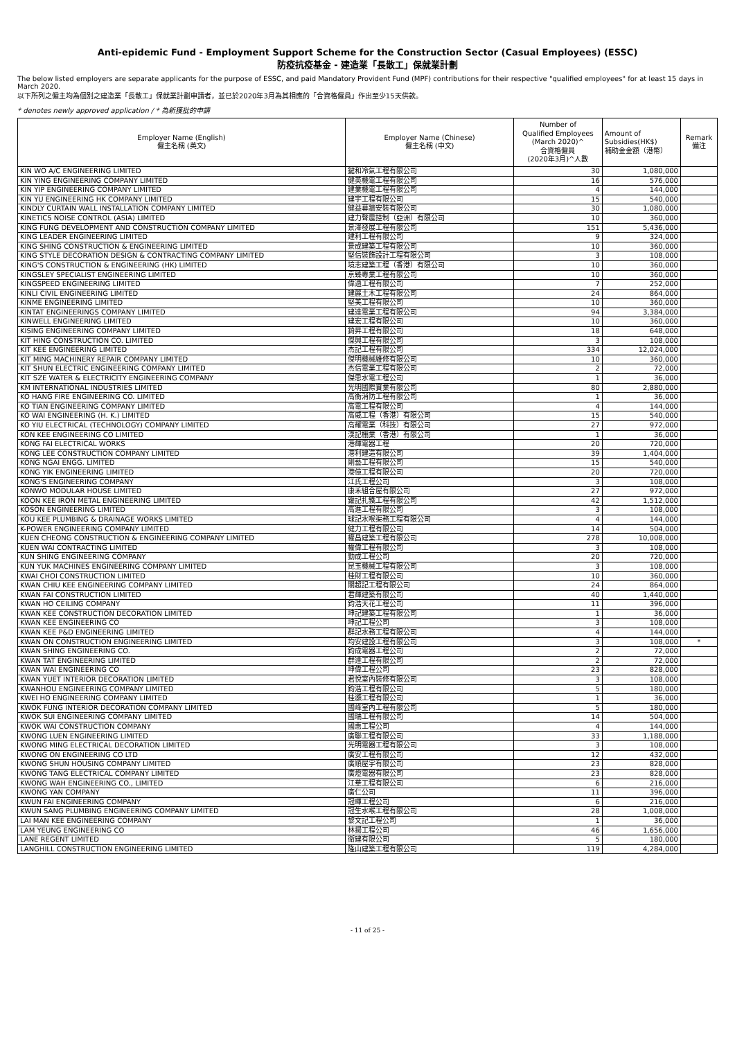Anti-epidemic Fund - Employment Support Scheme for the Construction Sector (Casual Employees) (ESSC)
防疫抗疫基金 - 建造業「長散工」保就業計劃
The below listed employers are separate applicants for the purpose of ESSC, and paid Mandatory Provident Fund (MPF) contributions for their respective "qualified employees" for at least 15 days in March 2020.
以下所列之僱主均為個別之建造業「長散工」保就業計劃申請者，並已於2020年3月為其相應的「合資格僱員」作出至少15天供款。
* denotes newly approved application / * 為新獲批的申請
| Employer Name (English) 僱主名稱 (英文) | Employer Name (Chinese) 僱主名稱 (中文) | Number of Qualified Employees (March 2020)^ 合資格僱員 (2020年3月)^人數 | Amount of Subsidies(HK$) 補助金金額（港幣） | Remark 備注 |
| --- | --- | --- | --- | --- |
| KIN WO A/C ENGINEERING LIMITED | 鍵和冷氣工程有限公司 | 30 | 1,080,000 | |
| KIN YING ENGINEERING COMPANY LIMITED | 健英機電工程有限公司 | 16 | 576,000 | |
| KIN YIP ENGINEERING COMPANY LIMITED | 建業機電工程有限公司 | 4 | 144,000 | |
| KIN YU ENGINEERING HK COMPANY LIMITED | 建宇工程有限公司 | 15 | 540,000 | |
| KINDLY CURTAIN WALL INSTALLATION COMPANY LIMITED | 健益幕牆安裝有限公司 | 30 | 1,080,000 | |
| KINETICS NOISE CONTROL (ASIA) LIMITED | 建力聲震控制（亞洲）有限公司 | 10 | 360,000 | |
| KING FUNG DEVELOPMENT AND CONSTRUCTION COMPANY LIMITED | 景澤發展工程有限公司 | 151 | 5,436,000 | |
| KING LEADER ENGINEERING LIMITED | 建利工程有限公司 | 9 | 324,000 | |
| KING SHING CONSTRUCTION & ENGINEERING LIMITED | 景成建築工程有限公司 | 10 | 360,000 | |
| KING STYLE DECORATION DESIGN & CONTRACTING COMPANY LIMITED | 堅信裝飾設計工程有限公司 | 3 | 108,000 | |
| KING'S CONSTRUCTION & ENGINEERING (HK) LIMITED | 境志建築工程（香港）有限公司 | 10 | 360,000 | |
| KINGSLEY SPECIALIST ENGINEERING LIMITED | 京臻專業工程有限公司 | 10 | 360,000 | |
| KINGSPEED ENGINEERING LIMITED | 偉適工程有限公司 | 7 | 252,000 | |
| KINLI CIVIL ENGINEERING LIMITED | 建麗土木工程有限公司 | 24 | 864,000 | |
| KINME ENGINEERING LIMITED | 堅美工程有限公司 | 10 | 360,000 | |
| KINTAT ENGINEERINGS COMPANY LIMITED | 建達電業工程有限公司 | 94 | 3,384,000 | |
| KINWELL ENGINEERING LIMITED | 建宏工程有限公司 | 10 | 360,000 | |
| KISING ENGINEERING COMPANY LIMITED | 錡昇工程有限公司 | 18 | 648,000 | |
| KIT HING CONSTRUCTION CO. LIMITED | 傑興工程有限公司 | 3 | 108,000 | |
| KIT KEE ENGINEERING LIMITED | 杰記工程有限公司 | 334 | 12,024,000 | |
| KIT MING MACHINERY REPAIR COMPANY LIMITED | 傑明機械維修有限公司 | 10 | 360,000 | |
| KIT SHUN ELECTRIC ENGINEERING COMPANY LIMITED | 杰信電業工程有限公司 | 2 | 72,000 | |
| KIT SZE WATER & ELECTRICITY ENGINEERING COMPANY | 傑思水電工程公司 | 1 | 36,000 | |
| KM INTERNATIONAL INDUSTRIES LIMITED | 光明國際實業有限公司 | 80 | 2,880,000 | |
| KO HANG FIRE ENGINEERING CO. LIMITED | 高衡消防工程有限公司 | 1 | 36,000 | |
| KO TIAN ENGINEERING COMPANY LIMITED | 高電工程有限公司 | 4 | 144,000 | |
| KO WAI ENGINEERING (H. K.) LIMITED | 高威工程（香港）有限公司 | 15 | 540,000 | |
| KO YIU ELECTRICAL (TECHNOLOGY) COMPANY LIMITED | 高耀電業（科技）有限公司 | 27 | 972,000 | |
| KON KEE ENGINEERING CO LIMITED | 漢記棚業（香港）有限公司 | 1 | 36,000 | |
| KONG FAI ELECTRICAL WORKS | 港輝電器工程 | 20 | 720,000 | |
| KONG LEE CONSTRUCTION COMPANY LIMITED | 港利建造有限公司 | 39 | 1,404,000 | |
| KONG NGAI ENGG. LIMITED | 剛藝工程有限公司 | 15 | 540,000 | |
| KONG YIK ENGINEERING LIMITED | 港億工程有限公司 | 20 | 720,000 | |
| KONG'S ENGINEERING COMPANY | 江氏工程公司 | 3 | 108,000 | |
| KONWO MODULAR HOUSE LIMITED | 康禾組合屋有限公司 | 27 | 972,000 | |
| KOON KEE IRON METAL ENGINEERING LIMITED | 鑵記扎鐵工程有限公司 | 42 | 1,512,000 | |
| KOSON ENGINEERING LIMITED | 高進工程有限公司 | 3 | 108,000 | |
| KOU KEE PLUMBING & DRAINAGE WORKS LIMITED | 球記水喉渠務工程有限公司 | 4 | 144,000 | |
| K-POWER ENGINEERING COMPANY LIMITED | 健力工程有限公司 | 14 | 504,000 | |
| KUEN CHEONG CONSTRUCTION & ENGINEERING COMPANY LIMITED | 權昌建築工程有限公司 | 278 | 10,008,000 | |
| KUEN WAI CONTRACTING LIMITED | 權偉工程有限公司 | 3 | 108,000 | |
| KUN SHING ENGINEERING COMPANY | 勤成工程公司 | 20 | 720,000 | |
| KUN YUK MACHINES ENGINEERING COMPANY LIMITED | 昆玉機械工程有限公司 | 3 | 108,000 | |
| KWAI CHOI CONSTRUCTION LIMITED | 桂財工程有限公司 | 10 | 360,000 | |
| KWAN CHIU KEE ENGINEERING COMPANY LIMITED | 關超記工程有限公司 | 24 | 864,000 | |
| KWAN FAI CONSTRUCTION LIMITED | 君輝建築有限公司 | 40 | 1,440,000 | |
| KWAN HO CEILING COMPANY | 鈞浩天花工程公司 | 11 | 396,000 | |
| KWAN KEE CONSTRUCTION DECORATION LIMITED | 坤記建築工程有限公司 | 1 | 36,000 | |
| KWAN KEE ENGINEERING CO | 坤記工程公司 | 3 | 108,000 | |
| KWAN KEE P&D ENGINEERING LIMITED | 群記水務工程有限公司 | 4 | 144,000 | |
| KWAN ON CONSTRUCTION ENGINEERING LIMITED | 均安建設工程有限公司 | 3 | 108,000 | * |
| KWAN SHING ENGINEERING CO. | 鈞成電器工程公司 | 2 | 72,000 | |
| KWAN TAT ENGINEERING LIMITED | 群達工程有限公司 | 2 | 72,000 | |
| KWAN WAI ENGINEERING CO | 坤偉工程公司 | 23 | 828,000 | |
| KWAN YUET INTERIOR DECORATION LIMITED | 君悅室內裝修有限公司 | 3 | 108,000 | |
| KWANHOU ENGINEERING COMPANY LIMITED | 鈞浩工程有限公司 | 5 | 180,000 | |
| KWEI HO ENGINEERING COMPANY LIMITED | 桂灝工程有限公司 | 1 | 36,000 | |
| KWOK FUNG INTERIOR DECORATION COMPANY LIMITED | 國峰室內工程有限公司 | 5 | 180,000 | |
| KWOK SUI ENGINEERING COMPANY LIMITED | 國瑞工程有限公司 | 14 | 504,000 | |
| KWOK WAI CONSTRUCTION COMPANY | 國惠工程公司 | 4 | 144,000 | |
| KWONG LUEN ENGINEERING LIMITED | 廣聯工程有限公司 | 33 | 1,188,000 | |
| KWONG MING ELECTRICAL DECORATION LIMITED | 光明電器工程有限公司 | 3 | 108,000 | |
| KWONG ON ENGINEERING CO LTD | 廣安工程有限公司 | 12 | 432,000 | |
| KWONG SHUN HOUSING COMPANY LIMITED | 廣順屋宇有限公司 | 23 | 828,000 | |
| KWONG TANG ELECTRICAL COMPANY LIMITED | 廣燈電器有限公司 | 23 | 828,000 | |
| KWONG WAH ENGINEERING CO., LIMITED | 江華工程有限公司 | 6 | 216,000 | |
| KWONG YAN COMPANY | 廣仁公司 | 11 | 396,000 | |
| KWUN FAI ENGINEERING COMPANY | 冠暉工程公司 | 6 | 216,000 | |
| KWUN SANG PLUMBING ENGINEERING COMPANY LIMITED | 冠生水喉工程有限公司 | 28 | 1,008,000 | |
| LAI MAN KEE ENGINEERING COMPANY | 黎文記工程公司 | 1 | 36,000 | |
| LAM YEUNG ENGINEERING CO | 林揚工程公司 | 46 | 1,656,000 | |
| LANE REGENT LIMITED | 衛建有限公司 | 5 | 180,000 | |
| LANGHILL CONSTRUCTION ENGINEERING LIMITED | 隆山建築工程有限公司 | 119 | 4,284,000 | |
- 11 of 25 -